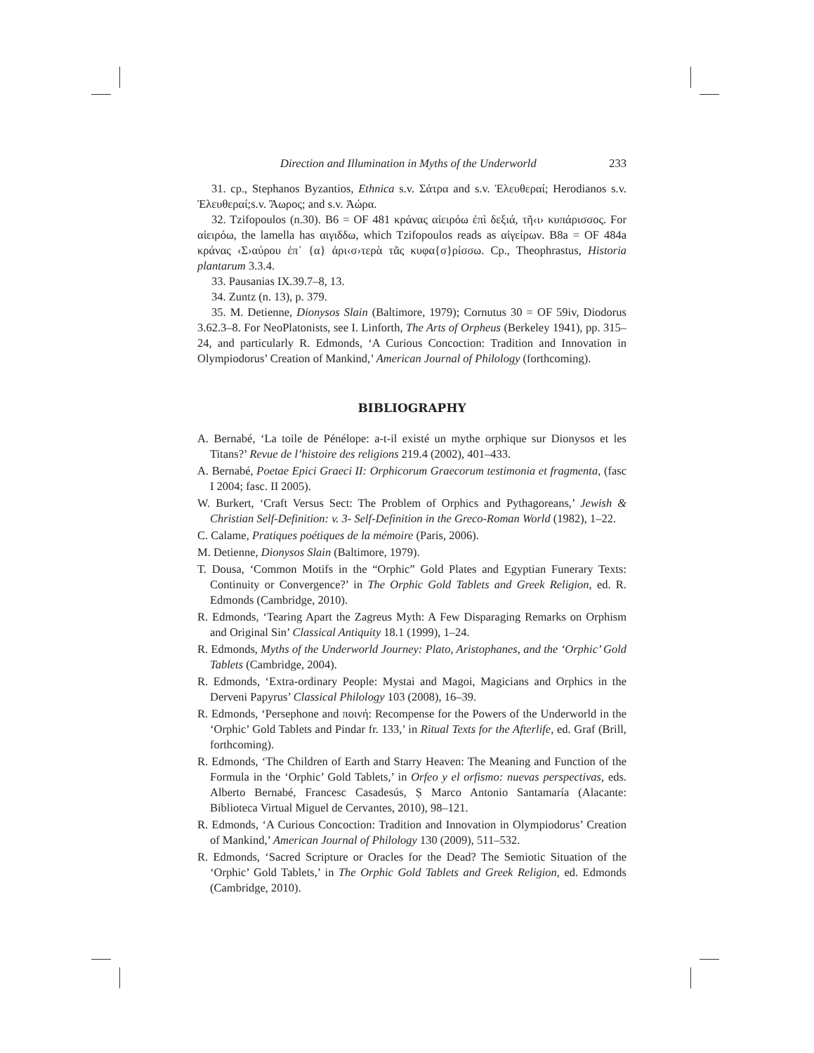Direction and Illumination in Myths of the Underworld 233
31. cp., Stephanos Byzantios, Ethnica s.v. Σάτρα and s.v. Ἐλευθεραί; Herodianos s.v. Ἐλευθεραί;s.v. Ἄωρος; and s.v. Ἀώρα.
32. Tzifopoulos (n.30). B6 = OF 481 κράνας αἰειρόω ἐπὶ δεξιά, τῆ‹ι› κυπάρισσος. For αἰειρόω, the lamella has αιγιδδω, which Tzifopoulos reads as αἰγείρων. B8a = OF 484a κράνας ‹Σ›αύρου ἐπ᾽ {α} ἀρι‹σ›τερὰ τᾶς κυφα{σ}ρίσσω. Cp., Theophrastus, Historia plantarum 3.3.4.
33. Pausanias IX.39.7–8, 13.
34. Zuntz (n. 13), p. 379.
35. M. Detienne, Dionysos Slain (Baltimore, 1979); Cornutus 30 = OF 59iv, Diodorus 3.62.3–8. For NeoPlatonists, see I. Linforth, The Arts of Orpheus (Berkeley 1941), pp. 315–24, and particularly R. Edmonds, ‘A Curious Concoction: Tradition and Innovation in Olympiodorus’ Creation of Mankind,’ American Journal of Philology (forthcoming).
BIBLIOGRAPHY
A. Bernabé, ‘La toile de Pénélope: a-t-il existé un mythe orphique sur Dionysos et les Titans?’ Revue de l’histoire des religions 219.4 (2002), 401–433.
A. Bernabé, Poetae Epici Graeci II: Orphicorum Graecorum testimonia et fragmenta, (fasc I 2004; fasc. II 2005).
W. Burkert, ‘Craft Versus Sect: The Problem of Orphics and Pythagoreans,’ Jewish & Christian Self-Definition: v. 3- Self-Definition in the Greco-Roman World (1982), 1–22.
C. Calame, Pratiques poétiques de la mémoire (Paris, 2006).
M. Detienne, Dionysos Slain (Baltimore, 1979).
T. Dousa, ‘Common Motifs in the “Orphic” Gold Plates and Egyptian Funerary Texts: Continuity or Convergence?’ in The Orphic Gold Tablets and Greek Religion, ed. R. Edmonds (Cambridge, 2010).
R. Edmonds, ‘Tearing Apart the Zagreus Myth: A Few Disparaging Remarks on Orphism and Original Sin’ Classical Antiquity 18.1 (1999), 1–24.
R. Edmonds, Myths of the Underworld Journey: Plato, Aristophanes, and the ‘Orphic’ Gold Tablets (Cambridge, 2004).
R. Edmonds, ‘Extra-ordinary People: Mystai and Magoi, Magicians and Orphics in the Derveni Papyrus’ Classical Philology 103 (2008), 16–39.
R. Edmonds, ‘Persephone and ποινή: Recompense for the Powers of the Underworld in the ‘Orphic’ Gold Tablets and Pindar fr. 133,’ in Ritual Texts for the Afterlife, ed. Graf (Brill, forthcoming).
R. Edmonds, ‘The Children of Earth and Starry Heaven: The Meaning and Function of the Formula in the ‘Orphic’ Gold Tablets,’ in Orfeo y el orfismo: nuevas perspectivas, eds. Alberto Bernabé, Francesc Casadesús, Ṣ Marco Antonio Santamaría (Alacante: Biblioteca Virtual Miguel de Cervantes, 2010), 98–121.
R. Edmonds, ‘A Curious Concoction: Tradition and Innovation in Olympiodorus’ Creation of Mankind,’ American Journal of Philology 130 (2009), 511–532.
R. Edmonds, ‘Sacred Scripture or Oracles for the Dead? The Semiotic Situation of the ‘Orphic’ Gold Tablets,’ in The Orphic Gold Tablets and Greek Religion, ed. Edmonds (Cambridge, 2010).